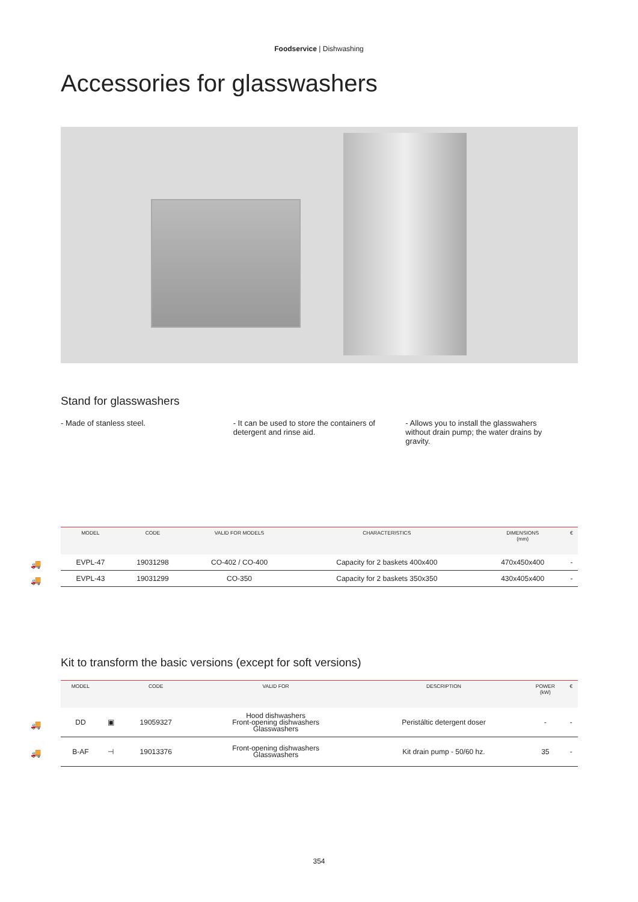Foodservice | Dishwashing
Accessories for glasswashers
Stand for glasswashers
- Made of stanless steel. - It can be used to store the containers of detergent and rinse aid.
- Allows you to install the glasswahers without drain pump; the water drains by gravity.
| MODEL | CODE | VALID FOR MODELS | CHARACTERISTICS | DIMENSIONS (mm) | € |
| --- | --- | --- | --- | --- | --- |
| 🚚 EVPL-47 | 19031298 | CO-402 / CO-400 | Capacity for 2 baskets 400x400 | 470x450x400 | - |
| 🚚 EVPL-43 | 19031299 | CO-350 | Capacity for 2 baskets 350x350 | 430x405x400 | - |
Kit to transform the basic versions (except for soft versions)
| MODEL | | CODE | VALID FOR | DESCRIPTION | POWER (kW) | € |
| --- | --- | --- | --- | --- | --- | --- |
| 🚚 DD | ▣ | 19059327 | Hood dishwashers Front-opening dishwashers Glasswashers | Peristáltic detergent doser | - | - |
| 🚚 B-AF | ⊣ | 19013376 | Front-opening dishwashers Glasswashers | Kit drain pump - 50/60 hz. | 35 | - |
354